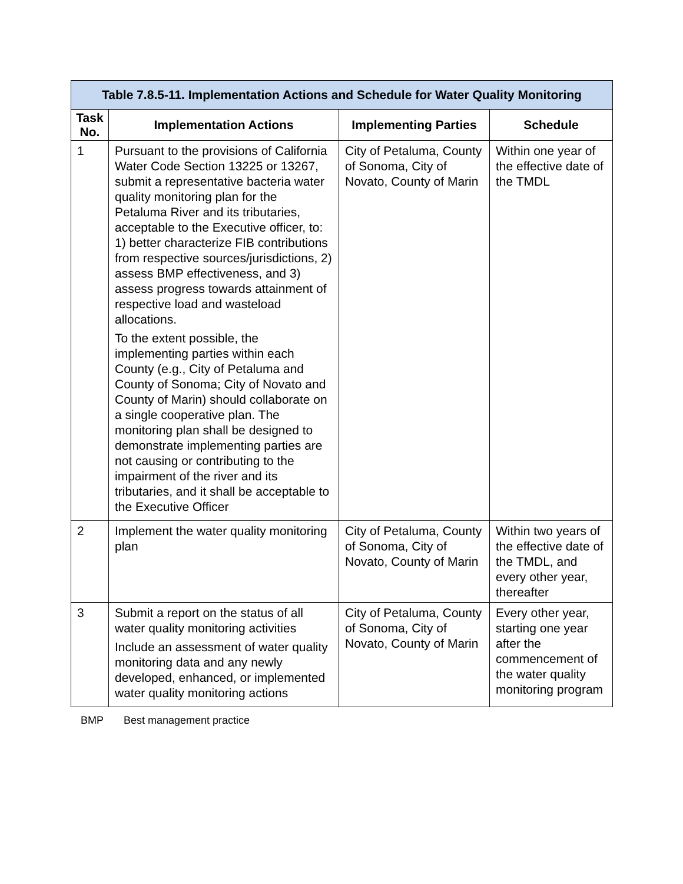| Table 7.8.5-11. Implementation Actions and Schedule for Water Quality Monitoring | | | |
| --- | --- | --- | --- |
| Task No. | Implementation Actions | Implementing Parties | Schedule |
| 1 | Pursuant to the provisions of California Water Code Section 13225 or 13267, submit a representative bacteria water quality monitoring plan for the Petaluma River and its tributaries, acceptable to the Executive officer, to: 1) better characterize FIB contributions from respective sources/jurisdictions, 2) assess BMP effectiveness, and 3) assess progress towards attainment of respective load and wasteload allocations. To the extent possible, the implementing parties within each County (e.g., City of Petaluma and County of Sonoma; City of Novato and County of Marin) should collaborate on a single cooperative plan. The monitoring plan shall be designed to demonstrate implementing parties are not causing or contributing to the impairment of the river and its tributaries, and it shall be acceptable to the Executive Officer | City of Petaluma, County of Sonoma, City of Novato, County of Marin | Within one year of the effective date of the TMDL |
| 2 | Implement the water quality monitoring plan | City of Petaluma, County of Sonoma, City of Novato, County of Marin | Within two years of the effective date of the TMDL, and every other year, thereafter |
| 3 | Submit a report on the status of all water quality monitoring activities Include an assessment of water quality monitoring data and any newly developed, enhanced, or implemented water quality monitoring actions | City of Petaluma, County of Sonoma, City of Novato, County of Marin | Every other year, starting one year after the commencement of the water quality monitoring program |
BMP Best management practice